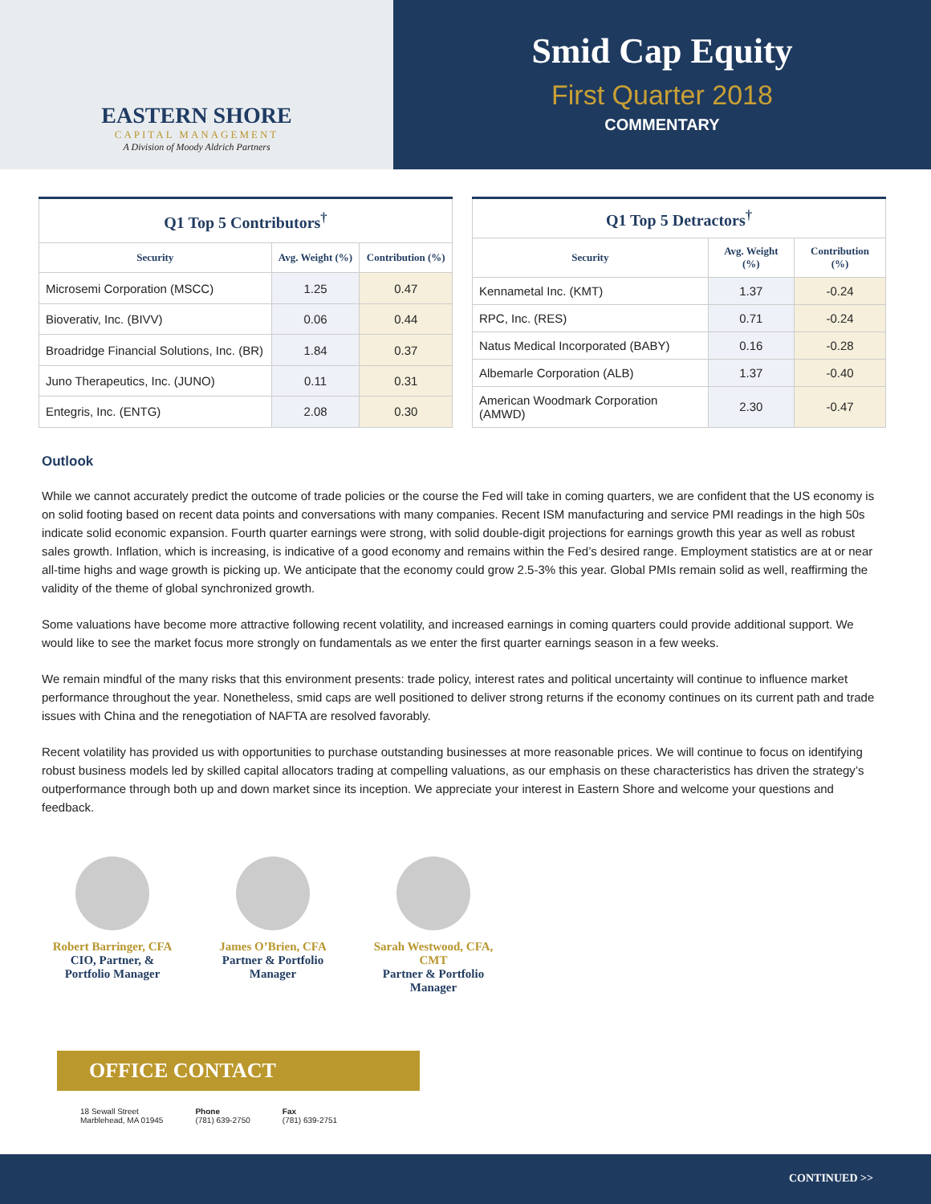EASTERN SHORE
CAPITAL MANAGEMENT
A Division of Moody Aldrich Partners
Smid Cap Equity
First Quarter 2018
COMMENTARY
| Q1 Top 5 Contributors<sup>†</sup> | | |
| --- | --- | --- |
| Security | Avg. Weight (%) | Contribution (%) |
| Microsemi Corporation (MSCC) | 1.25 | 0.47 |
| Bioverativ, Inc. (BIVV) | 0.06 | 0.44 |
| Broadridge Financial Solutions, Inc. (BR) | 1.84 | 0.37 |
| Juno Therapeutics, Inc. (JUNO) | 0.11 | 0.31 |
| Entegris, Inc. (ENTG) | 2.08 | 0.30 |
| Q1 Top 5 Detractors<sup>†</sup> | | |
| --- | --- | --- |
| Security | Avg. Weight (%) | Contribution (%) |
| Kennametal Inc. (KMT) | 1.37 | -0.24 |
| RPC, Inc. (RES) | 0.71 | -0.24 |
| Natus Medical Incorporated (BABY) | 0.16 | -0.28 |
| Albemarle Corporation (ALB) | 1.37 | -0.40 |
| American Woodmark Corporation (AMWD) | 2.30 | -0.47 |
Outlook
While we cannot accurately predict the outcome of trade policies or the course the Fed will take in coming quarters, we are confident that the US economy is on solid footing based on recent data points and conversations with many companies. Recent ISM manufacturing and service PMI readings in the high 50s indicate solid economic expansion. Fourth quarter earnings were strong, with solid double-digit projections for earnings growth this year as well as robust sales growth. Inflation, which is increasing, is indicative of a good economy and remains within the Fed’s desired range. Employment statistics are at or near all-time highs and wage growth is picking up. We anticipate that the economy could grow 2.5-3% this year. Global PMIs remain solid as well, reaffirming the validity of the theme of global synchronized growth.
Some valuations have become more attractive following recent volatility, and increased earnings in coming quarters could provide additional support. We would like to see the market focus more strongly on fundamentals as we enter the first quarter earnings season in a few weeks.
We remain mindful of the many risks that this environment presents: trade policy, interest rates and political uncertainty will continue to influence market performance throughout the year. Nonetheless, smid caps are well positioned to deliver strong returns if the economy continues on its current path and trade issues with China and the renegotiation of NAFTA are resolved favorably.
Recent volatility has provided us with opportunities to purchase outstanding businesses at more reasonable prices. We will continue to focus on identifying robust business models led by skilled capital allocators trading at compelling valuations, as our emphasis on these characteristics has driven the strategy’s outperformance through both up and down market since its inception. We appreciate your interest in Eastern Shore and welcome your questions and feedback.
Robert Barringer, CFA
CIO, Partner, &
Portfolio Manager
James O’Brien, CFA
Partner & Portfolio Manager
Sarah Westwood, CFA, CMT
Partner & Portfolio Manager
OFFICE CONTACT
18 Sewall Street
Marblehead, MA 01945
Phone
(781) 639-2750
Fax
(781) 639-2751
CONTINUED >>